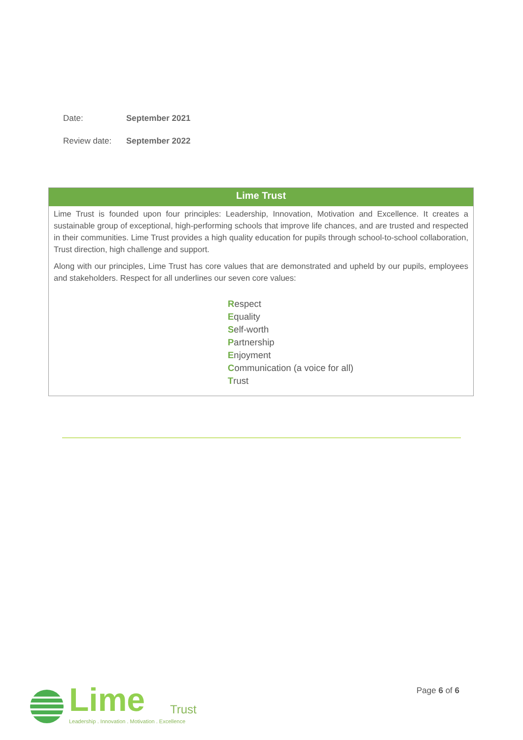Date: September 2021
Review date: September 2022
| Lime Trust |
| --- |
| Lime Trust is founded upon four principles: Leadership, Innovation, Motivation and Excellence. It creates a sustainable group of exceptional, high-performing schools that improve life chances, and are trusted and respected in their communities. Lime Trust provides a high quality education for pupils through school-to-school collaboration, Trust direction, high challenge and support. Along with our principles, Lime Trust has core values that are demonstrated and upheld by our pupils, employees and stakeholders. Respect for all underlines our seven core values: R espect E quality S elf-worth P artnership E njoyment C ommunication (a voice for all) T rust |
Lime Trust
Leadership . Innovation . Motivation . Excellence
Page 6 of 6